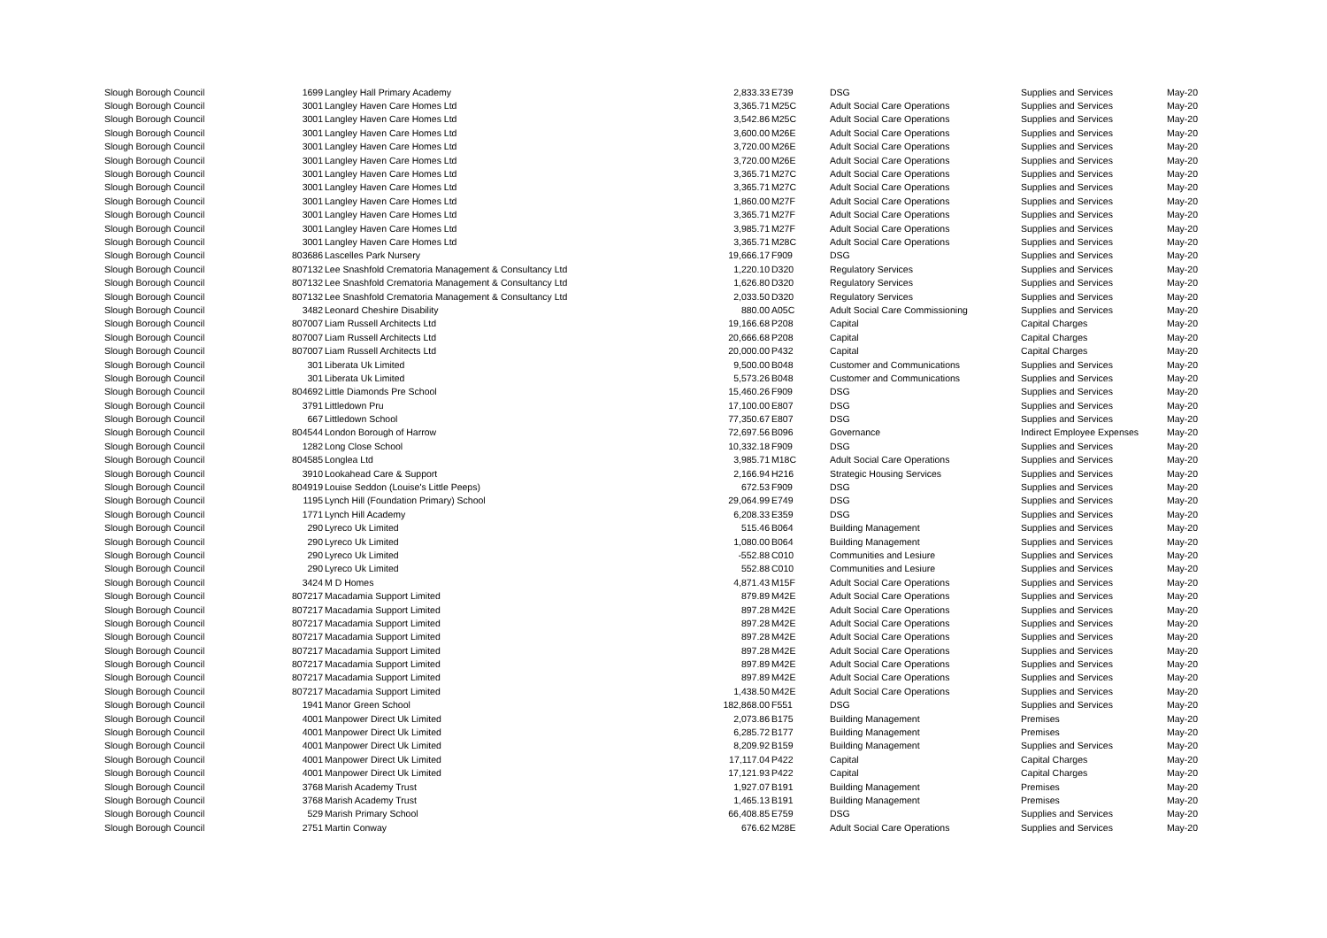| Slough Borough Council | 1699 | Langley Hall Primary Academy | 2,833.33 | E739 | DSG | Supplies and Services | May-20 |
| Slough Borough Council | 3001 | Langley Haven Care Homes Ltd | 3,365.71 | M25C | Adult Social Care Operations | Supplies and Services | May-20 |
| Slough Borough Council | 3001 | Langley Haven Care Homes Ltd | 3,542.86 | M25C | Adult Social Care Operations | Supplies and Services | May-20 |
| Slough Borough Council | 3001 | Langley Haven Care Homes Ltd | 3,600.00 | M26E | Adult Social Care Operations | Supplies and Services | May-20 |
| Slough Borough Council | 3001 | Langley Haven Care Homes Ltd | 3,720.00 | M26E | Adult Social Care Operations | Supplies and Services | May-20 |
| Slough Borough Council | 3001 | Langley Haven Care Homes Ltd | 3,720.00 | M26E | Adult Social Care Operations | Supplies and Services | May-20 |
| Slough Borough Council | 3001 | Langley Haven Care Homes Ltd | 3,365.71 | M27C | Adult Social Care Operations | Supplies and Services | May-20 |
| Slough Borough Council | 3001 | Langley Haven Care Homes Ltd | 3,365.71 | M27C | Adult Social Care Operations | Supplies and Services | May-20 |
| Slough Borough Council | 3001 | Langley Haven Care Homes Ltd | 1,860.00 | M27F | Adult Social Care Operations | Supplies and Services | May-20 |
| Slough Borough Council | 3001 | Langley Haven Care Homes Ltd | 3,365.71 | M27F | Adult Social Care Operations | Supplies and Services | May-20 |
| Slough Borough Council | 3001 | Langley Haven Care Homes Ltd | 3,985.71 | M27F | Adult Social Care Operations | Supplies and Services | May-20 |
| Slough Borough Council | 3001 | Langley Haven Care Homes Ltd | 3,365.71 | M28C | Adult Social Care Operations | Supplies and Services | May-20 |
| Slough Borough Council | 803686 | Lascelles Park Nursery | 19,666.17 | F909 | DSG | Supplies and Services | May-20 |
| Slough Borough Council | 807132 | Lee Snashfold Crematoria Management & Consultancy Ltd | 1,220.10 | D320 | Regulatory Services | Supplies and Services | May-20 |
| Slough Borough Council | 807132 | Lee Snashfold Crematoria Management & Consultancy Ltd | 1,626.80 | D320 | Regulatory Services | Supplies and Services | May-20 |
| Slough Borough Council | 807132 | Lee Snashfold Crematoria Management & Consultancy Ltd | 2,033.50 | D320 | Regulatory Services | Supplies and Services | May-20 |
| Slough Borough Council | 3482 | Leonard Cheshire Disability | 880.00 | A05C | Adult Social Care Commissioning | Supplies and Services | May-20 |
| Slough Borough Council | 807007 | Liam Russell Architects Ltd | 19,166.68 | P208 | Capital | Capital Charges | May-20 |
| Slough Borough Council | 807007 | Liam Russell Architects Ltd | 20,666.68 | P208 | Capital | Capital Charges | May-20 |
| Slough Borough Council | 807007 | Liam Russell Architects Ltd | 20,000.00 | P432 | Capital | Capital Charges | May-20 |
| Slough Borough Council | 301 | Liberata Uk Limited | 9,500.00 | B048 | Customer and Communications | Supplies and Services | May-20 |
| Slough Borough Council | 301 | Liberata Uk Limited | 5,573.26 | B048 | Customer and Communications | Supplies and Services | May-20 |
| Slough Borough Council | 804692 | Little Diamonds Pre School | 15,460.26 | F909 | DSG | Supplies and Services | May-20 |
| Slough Borough Council | 3791 | Littledown Pru | 17,100.00 | E807 | DSG | Supplies and Services | May-20 |
| Slough Borough Council | 667 | Littledown School | 77,350.67 | E807 | DSG | Supplies and Services | May-20 |
| Slough Borough Council | 804544 | London Borough of Harrow | 72,697.56 | B096 | Governance | Indirect Employee Expenses | May-20 |
| Slough Borough Council | 1282 | Long Close School | 10,332.18 | F909 | DSG | Supplies and Services | May-20 |
| Slough Borough Council | 804585 | Longlea Ltd | 3,985.71 | M18C | Adult Social Care Operations | Supplies and Services | May-20 |
| Slough Borough Council | 3910 | Lookahead Care & Support | 2,166.94 | H216 | Strategic Housing Services | Supplies and Services | May-20 |
| Slough Borough Council | 804919 | Louise Seddon (Louise's Little Peeps) | 672.53 | F909 | DSG | Supplies and Services | May-20 |
| Slough Borough Council | 1195 | Lynch Hill (Foundation Primary) School | 29,064.99 | E749 | DSG | Supplies and Services | May-20 |
| Slough Borough Council | 1771 | Lynch Hill Academy | 6,208.33 | E359 | DSG | Supplies and Services | May-20 |
| Slough Borough Council | 290 | Lyreco Uk Limited | 515.46 | B064 | Building Management | Supplies and Services | May-20 |
| Slough Borough Council | 290 | Lyreco Uk Limited | 1,080.00 | B064 | Building Management | Supplies and Services | May-20 |
| Slough Borough Council | 290 | Lyreco Uk Limited | -552.88 | C010 | Communities and Lesiure | Supplies and Services | May-20 |
| Slough Borough Council | 290 | Lyreco Uk Limited | 552.88 | C010 | Communities and Lesiure | Supplies and Services | May-20 |
| Slough Borough Council | 3424 | M D Homes | 4,871.43 | M15F | Adult Social Care Operations | Supplies and Services | May-20 |
| Slough Borough Council | 807217 | Macadamia Support Limited | 879.89 | M42E | Adult Social Care Operations | Supplies and Services | May-20 |
| Slough Borough Council | 807217 | Macadamia Support Limited | 897.28 | M42E | Adult Social Care Operations | Supplies and Services | May-20 |
| Slough Borough Council | 807217 | Macadamia Support Limited | 897.28 | M42E | Adult Social Care Operations | Supplies and Services | May-20 |
| Slough Borough Council | 807217 | Macadamia Support Limited | 897.28 | M42E | Adult Social Care Operations | Supplies and Services | May-20 |
| Slough Borough Council | 807217 | Macadamia Support Limited | 897.28 | M42E | Adult Social Care Operations | Supplies and Services | May-20 |
| Slough Borough Council | 807217 | Macadamia Support Limited | 897.89 | M42E | Adult Social Care Operations | Supplies and Services | May-20 |
| Slough Borough Council | 807217 | Macadamia Support Limited | 897.89 | M42E | Adult Social Care Operations | Supplies and Services | May-20 |
| Slough Borough Council | 807217 | Macadamia Support Limited | 1,438.50 | M42E | Adult Social Care Operations | Supplies and Services | May-20 |
| Slough Borough Council | 1941 | Manor Green School | 182,868.00 | F551 | DSG | Supplies and Services | May-20 |
| Slough Borough Council | 4001 | Manpower Direct Uk Limited | 2,073.86 | B175 | Building Management | Premises | May-20 |
| Slough Borough Council | 4001 | Manpower Direct Uk Limited | 6,285.72 | B177 | Building Management | Premises | May-20 |
| Slough Borough Council | 4001 | Manpower Direct Uk Limited | 8,209.92 | B159 | Building Management | Supplies and Services | May-20 |
| Slough Borough Council | 4001 | Manpower Direct Uk Limited | 17,117.04 | P422 | Capital | Capital Charges | May-20 |
| Slough Borough Council | 4001 | Manpower Direct Uk Limited | 17,121.93 | P422 | Capital | Capital Charges | May-20 |
| Slough Borough Council | 3768 | Marish Academy Trust | 1,927.07 | B191 | Building Management | Premises | May-20 |
| Slough Borough Council | 3768 | Marish Academy Trust | 1,465.13 | B191 | Building Management | Premises | May-20 |
| Slough Borough Council | 529 | Marish Primary School | 66,408.85 | E759 | DSG | Supplies and Services | May-20 |
| Slough Borough Council | 2751 | Martin Conway | 676.62 | M28E | Adult Social Care Operations | Supplies and Services | May-20 |